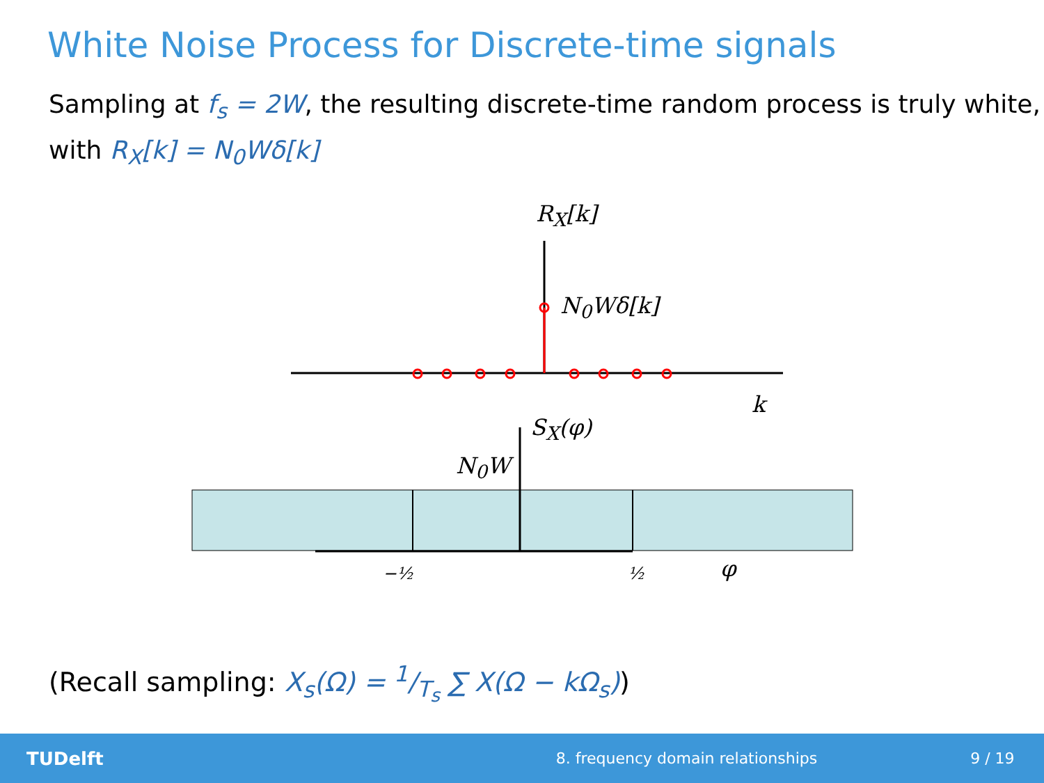White Noise Process for Discrete-time signals
Sampling at f<sub>s</sub> = 2W, the resulting discrete-time random process is truly white, with R<sub>X</sub>[k] = N<sub>0</sub>Wδ[k]
R<sub>X</sub>[k]
N<sub>0</sub>Wδ[k]
k
S<sub>X</sub>(φ)
N<sub>0</sub>W
−½ ½ φ
(Recall sampling: X<sub>s</sub>(Ω) = 1/T<sub>s</sub> ∑ X(Ω − kΩ<sub>s</sub>))
TUDelft 8. frequency domain relationships 9 / 19